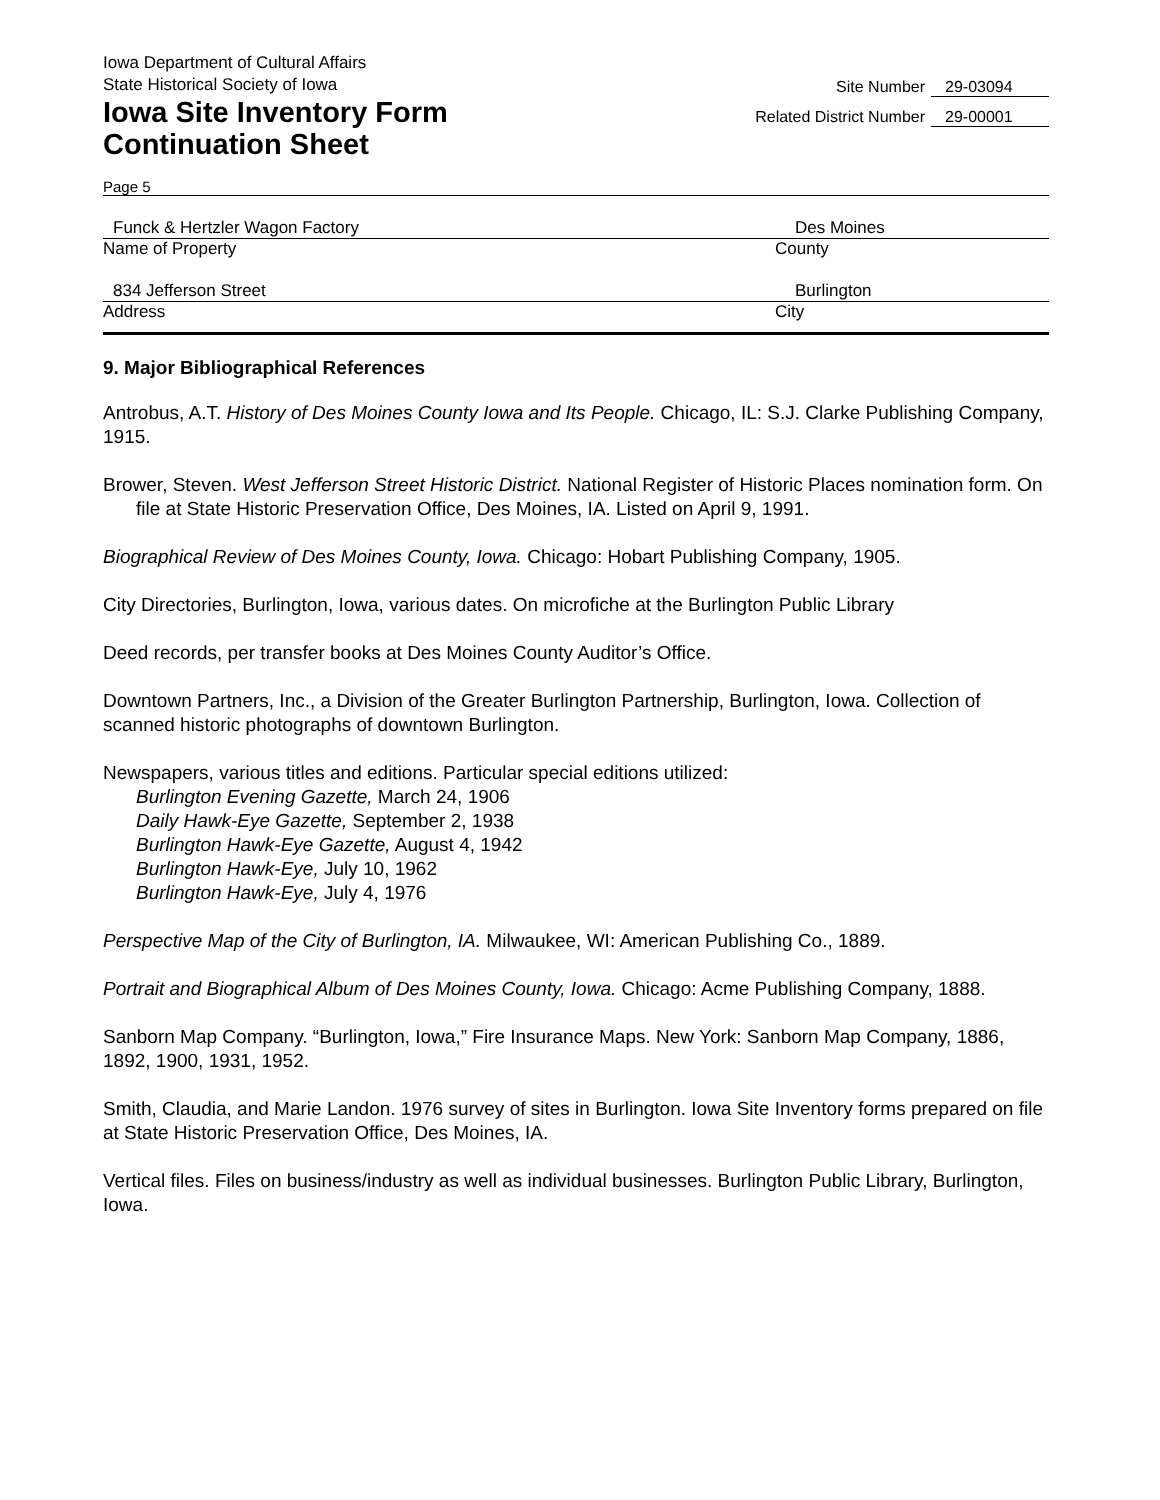Iowa Department of Cultural Affairs
State Historical Society of Iowa
Iowa Site Inventory Form
Continuation Sheet
Site Number 29-03094
Related District Number 29-00001
Page 5
Funck & Hertzler Wagon Factory Des Moines
Name of Property County
834 Jefferson Street Burlington
Address City
9. Major Bibliographical References
Antrobus, A.T. History of Des Moines County Iowa and Its People. Chicago, IL: S.J. Clarke Publishing Company, 1915.
Brower, Steven. West Jefferson Street Historic District. National Register of Historic Places nomination form. On file at State Historic Preservation Office, Des Moines, IA. Listed on April 9, 1991.
Biographical Review of Des Moines County, Iowa. Chicago: Hobart Publishing Company, 1905.
City Directories, Burlington, Iowa, various dates. On microfiche at the Burlington Public Library
Deed records, per transfer books at Des Moines County Auditor’s Office.
Downtown Partners, Inc., a Division of the Greater Burlington Partnership, Burlington, Iowa. Collection of scanned historic photographs of downtown Burlington.
Newspapers, various titles and editions. Particular special editions utilized:
Burlington Evening Gazette, March 24, 1906
Daily Hawk-Eye Gazette, September 2, 1938
Burlington Hawk-Eye Gazette, August 4, 1942
Burlington Hawk-Eye, July 10, 1962
Burlington Hawk-Eye, July 4, 1976
Perspective Map of the City of Burlington, IA. Milwaukee, WI: American Publishing Co., 1889.
Portrait and Biographical Album of Des Moines County, Iowa. Chicago: Acme Publishing Company, 1888.
Sanborn Map Company. “Burlington, Iowa,” Fire Insurance Maps. New York: Sanborn Map Company, 1886, 1892, 1900, 1931, 1952.
Smith, Claudia, and Marie Landon. 1976 survey of sites in Burlington. Iowa Site Inventory forms prepared on file at State Historic Preservation Office, Des Moines, IA.
Vertical files. Files on business/industry as well as individual businesses. Burlington Public Library, Burlington, Iowa.